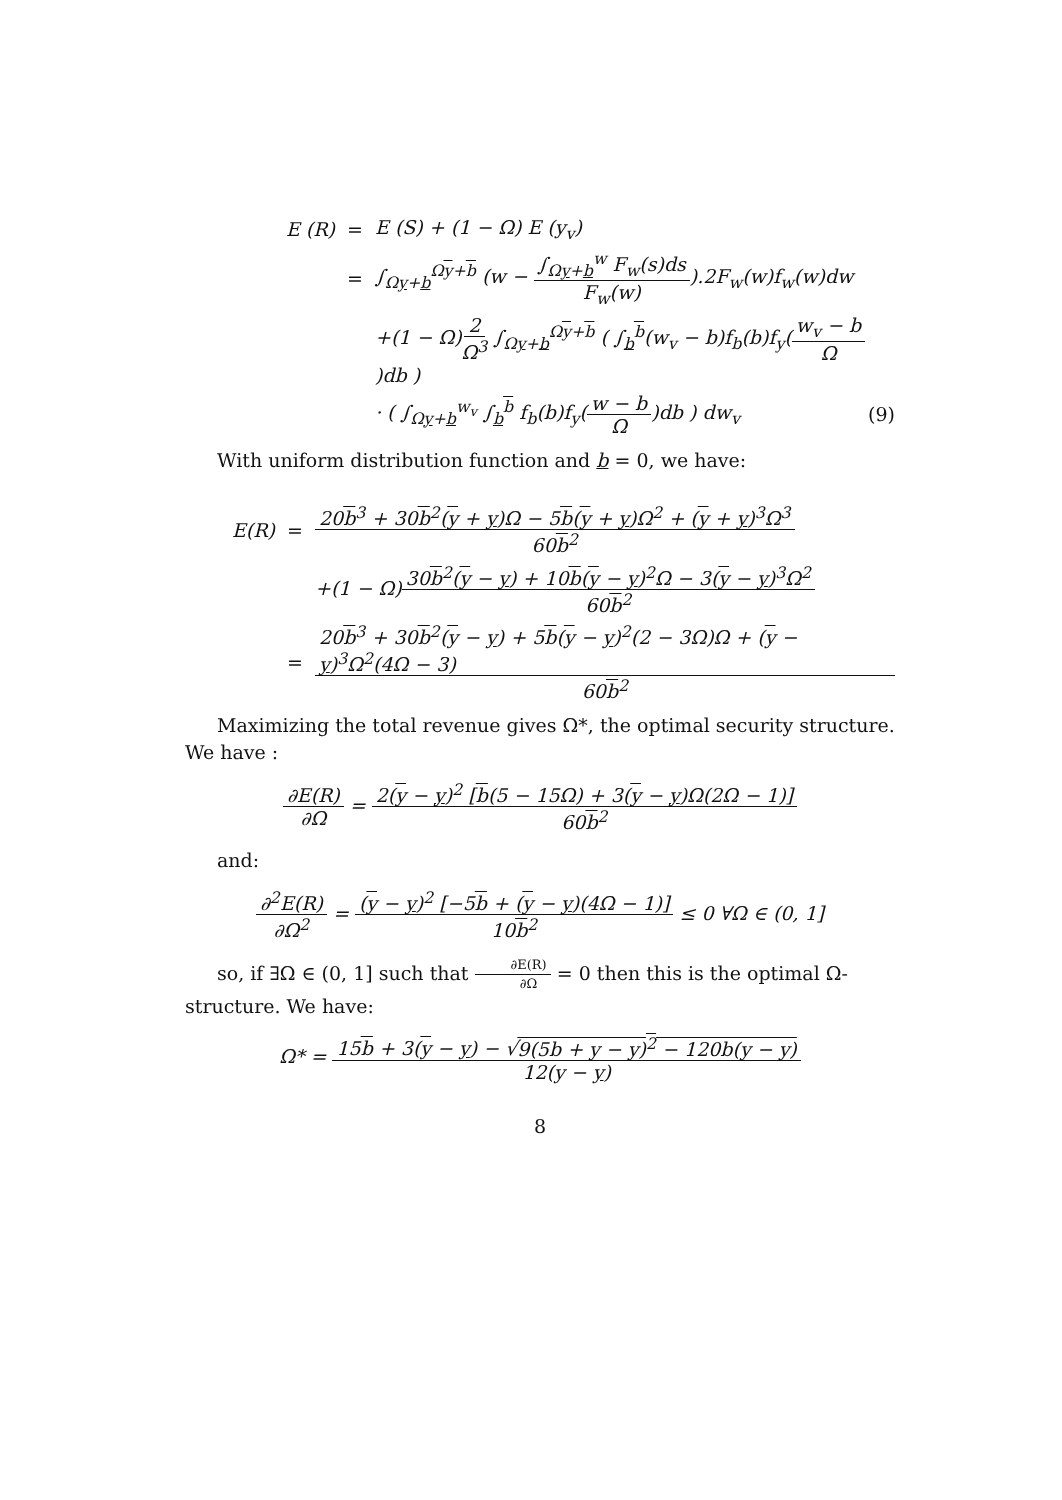E (R) = E (S) + (1 − Ω) E (y<sub>v</sub>)
= ∫<sub>Ωy+b</sub><sup>Ωy+b</sup> (w − ∫<sub>Ωy+b</sub><sup>w</sup> F<sub>w</sub>(s)ds F<sub>w</sub>(w)).2F<sub>w</sub>(w)f<sub>w</sub>(w)dw
+(1 − Ω)2 Ω<sup>3</sup> ∫<sub>Ωy+b</sub><sup>Ωy+b</sup> ( ∫<sub>b</sub><sup>b</sup>(w<sub>v</sub> − b)f<sub>b</sub>(b)f<sub>y</sub>(w<sub>v</sub> − b Ω)db )
· ( ∫<sub>Ωy+b</sub><sup>w<sub>v</sub></sup> ∫<sub>b</sub><sup>b</sup> f<sub>b</sub>(b)f<sub>y</sub>(w − b Ω)db ) dw<sub>v</sub> (9)
With uniform distribution function and b = 0, we have:
E(R) = 20b<sup>3</sup> + 30b<sup>2</sup>(y + y)Ω − 5b(y + y)Ω<sup>2</sup> + (y + y)<sup>3</sup>Ω<sup>3</sup> 60b<sup>2</sup>
+(1 − Ω)30b<sup>2</sup>(y − y) + 10b(y − y)<sup>2</sup>Ω − 3(y − y)<sup>3</sup>Ω<sup>2</sup> 60b<sup>2</sup>
= 20b<sup>3</sup> + 30b<sup>2</sup>(y − y) + 5b(y − y)<sup>2</sup>(2 − 3Ω)Ω + (y − y)<sup>3</sup>Ω<sup>2</sup>(4Ω − 3) 60b<sup>2</sup>
Maximizing the total revenue gives Ω*, the optimal security structure. We have :
∂E(R) ∂Ω = 2(y − y)<sup>2</sup> [b(5 − 15Ω) + 3(y − y)Ω(2Ω − 1)] 60b<sup>2</sup>
and:
∂<sup>2</sup>E(R) ∂Ω<sup>2</sup> = (y − y)<sup>2</sup> [−5b + (y − y)(4Ω − 1)] 10b<sup>2</sup> ≤ 0 ∀Ω ∈ (0, 1]
so, if ∃Ω ∈ (0, 1] such that ∂E(R) ∂Ω = 0 then this is the optimal Ω-structure. We have:
Ω* = 15b + 3(y − y) − √9(5b + y − y)<sup>2</sup> − 120b(y − y) 12(y − y)
8